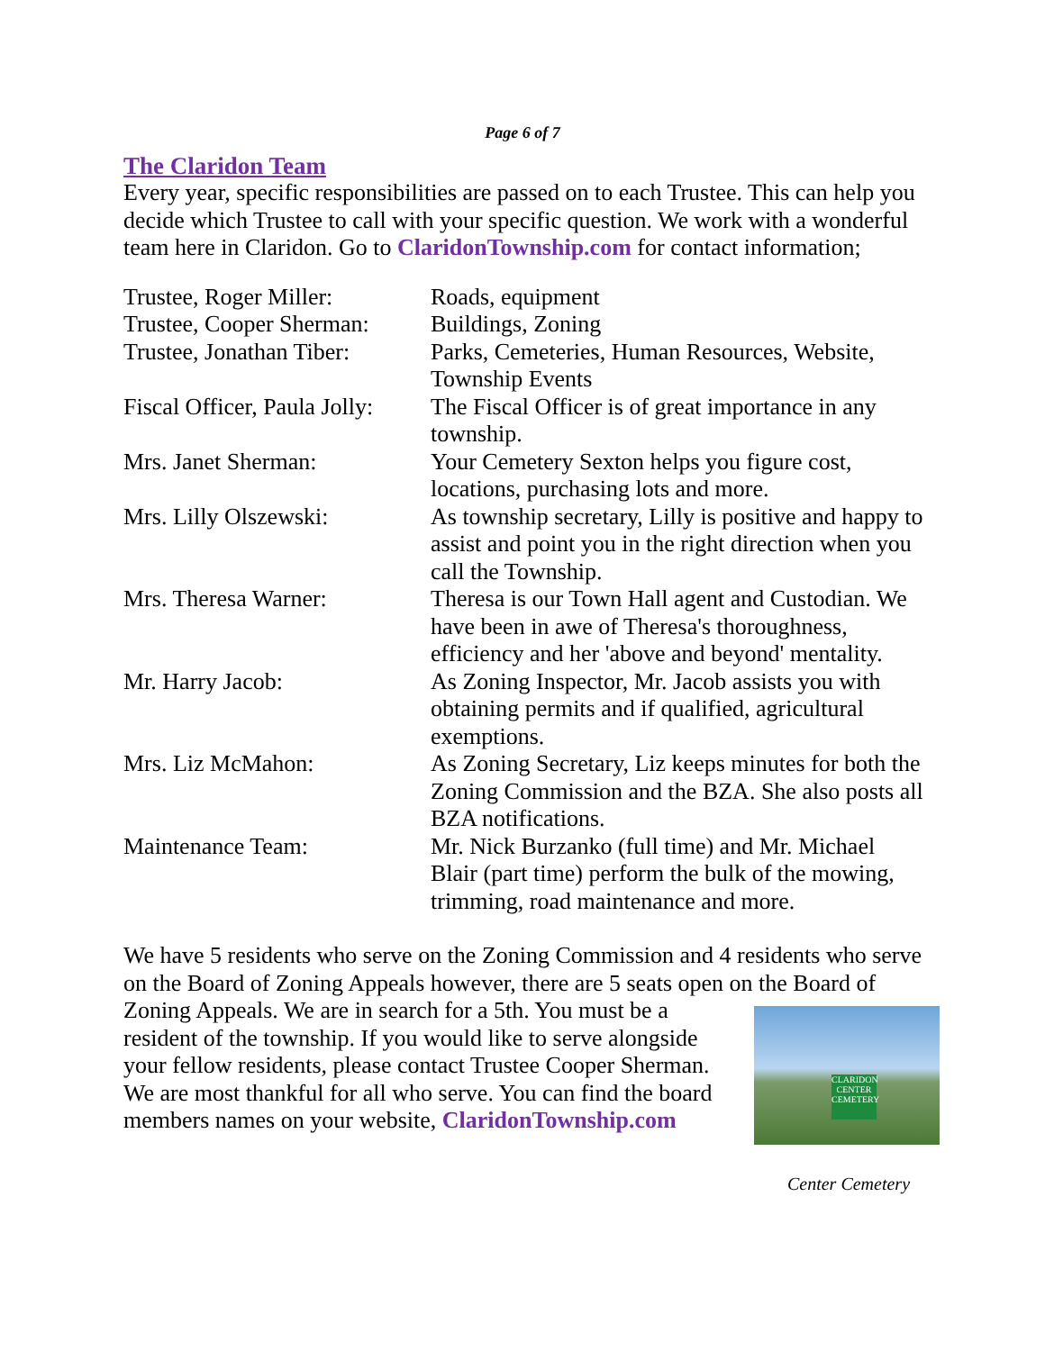Page 6 of 7
The Claridon Team
Every year, specific responsibilities are passed on to each Trustee. This can help you decide which Trustee to call with your specific question. We work with a wonderful team here in Claridon. Go to ClaridonTownship.com for contact information;
| Trustee, Roger Miller: | Roads, equipment |
| Trustee, Cooper Sherman: | Buildings, Zoning |
| Trustee, Jonathan Tiber: | Parks, Cemeteries, Human Resources, Website, Township Events |
| Fiscal Officer, Paula Jolly: | The Fiscal Officer is of great importance in any township. |
| Mrs. Janet Sherman: | Your Cemetery Sexton helps you figure cost, locations, purchasing lots and more. |
| Mrs. Lilly Olszewski: | As township secretary, Lilly is positive and happy to assist and point you in the right direction when you call the Township. |
| Mrs. Theresa Warner: | Theresa is our Town Hall agent and Custodian. We have been in awe of Theresa's thoroughness, efficiency and her 'above and beyond' mentality. |
| Mr. Harry Jacob: | As Zoning Inspector, Mr. Jacob assists you with obtaining permits and if qualified, agricultural exemptions. |
| Mrs. Liz McMahon: | As Zoning Secretary, Liz keeps minutes for both the Zoning Commission and the BZA. She also posts all BZA notifications. |
| Maintenance Team: | Mr. Nick Burzanko (full time) and Mr. Michael Blair (part time) perform the bulk of the mowing, trimming, road maintenance and more. |
We have 5 residents who serve on the Zoning Commission and 4 residents who serve on the Board of Zoning Appeals however, there are 5 seats open on the
CLARIDON CENTER CEMETERY
Center Cemetery
Board of Zoning Appeals. We are in search for a 5th. You must be a resident of the township. If you would like to serve alongside your fellow residents, please contact Trustee Cooper Sherman. We are most thankful for all who serve. You can find the board members names on your website, ClaridonTownship.com